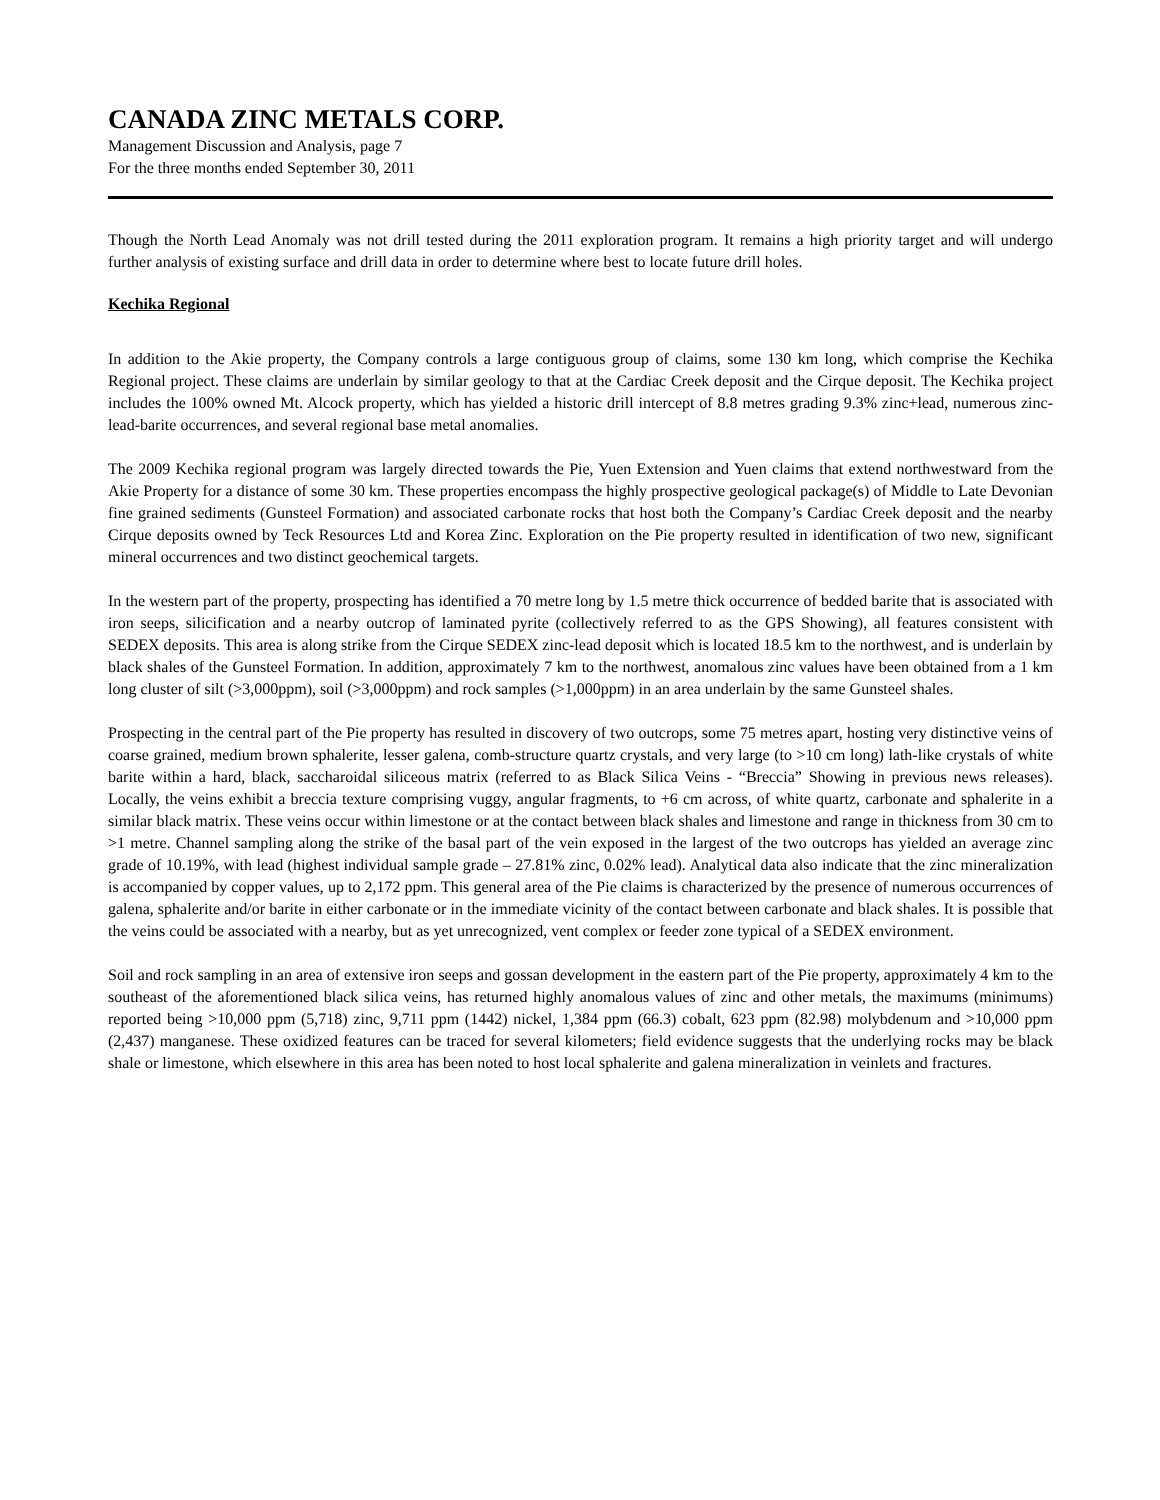CANADA ZINC METALS CORP.
Management Discussion and Analysis, page 7
For the three months ended September 30, 2011
Though the North Lead Anomaly was not drill tested during the 2011 exploration program. It remains a high priority target and will undergo further analysis of existing surface and drill data in order to determine where best to locate future drill holes.
Kechika Regional
In addition to the Akie property, the Company controls a large contiguous group of claims, some 130 km long, which comprise the Kechika Regional project. These claims are underlain by similar geology to that at the Cardiac Creek deposit and the Cirque deposit. The Kechika project includes the 100% owned Mt. Alcock property, which has yielded a historic drill intercept of 8.8 metres grading 9.3% zinc+lead, numerous zinc-lead-barite occurrences, and several regional base metal anomalies.
The 2009 Kechika regional program was largely directed towards the Pie, Yuen Extension and Yuen claims that extend northwestward from the Akie Property for a distance of some 30 km. These properties encompass the highly prospective geological package(s) of Middle to Late Devonian fine grained sediments (Gunsteel Formation) and associated carbonate rocks that host both the Company’s Cardiac Creek deposit and the nearby Cirque deposits owned by Teck Resources Ltd and Korea Zinc. Exploration on the Pie property resulted in identification of two new, significant mineral occurrences and two distinct geochemical targets.
In the western part of the property, prospecting has identified a 70 metre long by 1.5 metre thick occurrence of bedded barite that is associated with iron seeps, silicification and a nearby outcrop of laminated pyrite (collectively referred to as the GPS Showing), all features consistent with SEDEX deposits. This area is along strike from the Cirque SEDEX zinc-lead deposit which is located 18.5 km to the northwest, and is underlain by black shales of the Gunsteel Formation. In addition, approximately 7 km to the northwest, anomalous zinc values have been obtained from a 1 km long cluster of silt (>3,000ppm), soil (>3,000ppm) and rock samples (>1,000ppm) in an area underlain by the same Gunsteel shales.
Prospecting in the central part of the Pie property has resulted in discovery of two outcrops, some 75 metres apart, hosting very distinctive veins of coarse grained, medium brown sphalerite, lesser galena, comb-structure quartz crystals, and very large (to >10 cm long) lath-like crystals of white barite within a hard, black, saccharoidal siliceous matrix (referred to as Black Silica Veins - “Breccia” Showing in previous news releases). Locally, the veins exhibit a breccia texture comprising vuggy, angular fragments, to +6 cm across, of white quartz, carbonate and sphalerite in a similar black matrix. These veins occur within limestone or at the contact between black shales and limestone and range in thickness from 30 cm to >1 metre. Channel sampling along the strike of the basal part of the vein exposed in the largest of the two outcrops has yielded an average zinc grade of 10.19%, with lead (highest individual sample grade – 27.81% zinc, 0.02% lead). Analytical data also indicate that the zinc mineralization is accompanied by copper values, up to 2,172 ppm. This general area of the Pie claims is characterized by the presence of numerous occurrences of galena, sphalerite and/or barite in either carbonate or in the immediate vicinity of the contact between carbonate and black shales. It is possible that the veins could be associated with a nearby, but as yet unrecognized, vent complex or feeder zone typical of a SEDEX environment.
Soil and rock sampling in an area of extensive iron seeps and gossan development in the eastern part of the Pie property, approximately 4 km to the southeast of the aforementioned black silica veins, has returned highly anomalous values of zinc and other metals, the maximums (minimums) reported being >10,000 ppm (5,718) zinc, 9,711 ppm (1442) nickel, 1,384 ppm (66.3) cobalt, 623 ppm (82.98) molybdenum and >10,000 ppm (2,437) manganese. These oxidized features can be traced for several kilometers; field evidence suggests that the underlying rocks may be black shale or limestone, which elsewhere in this area has been noted to host local sphalerite and galena mineralization in veinlets and fractures.